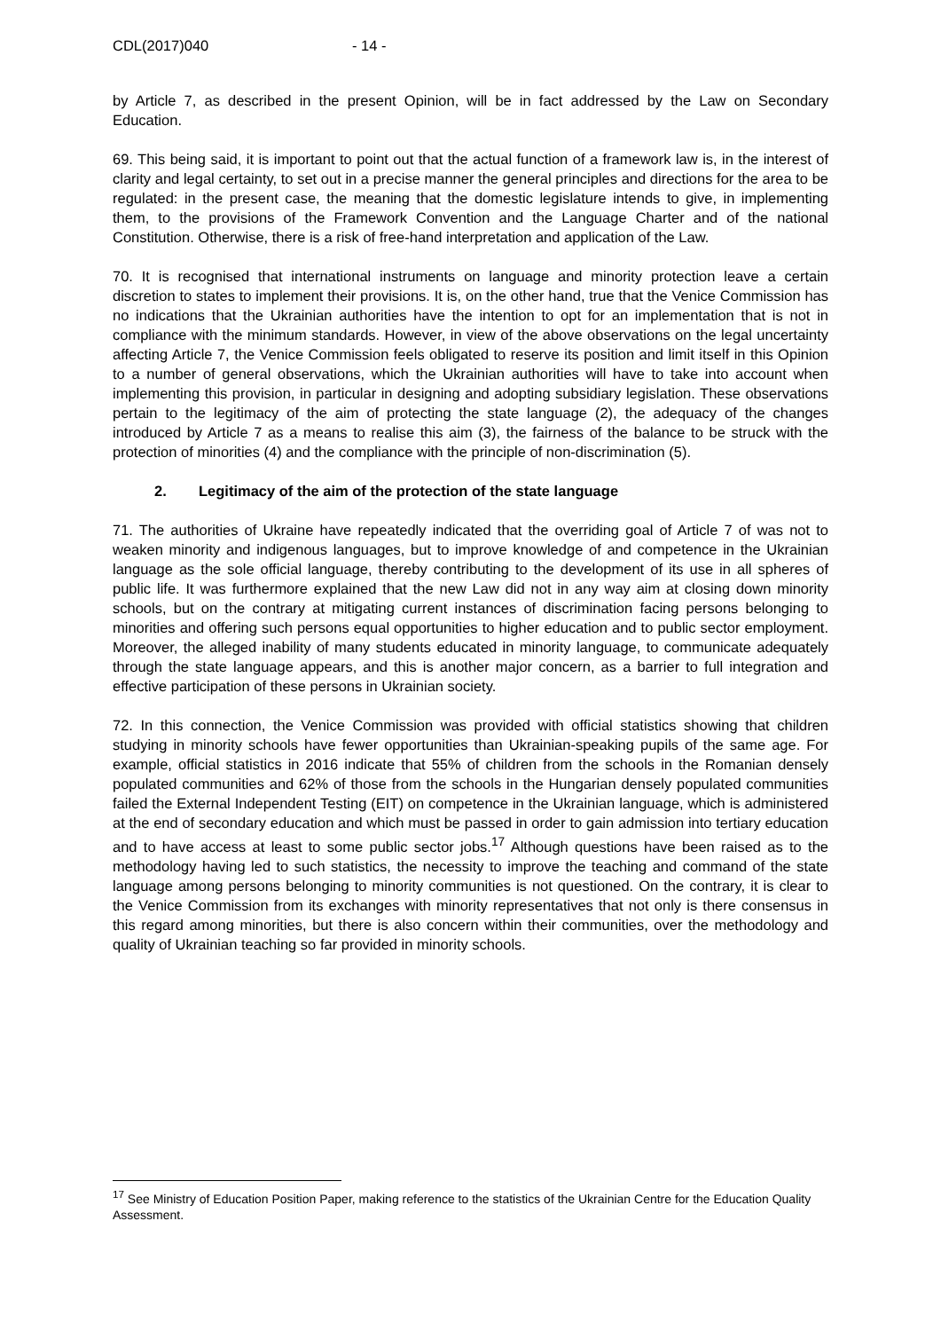CDL(2017)040 - 14 -
by Article 7, as described in the present Opinion, will be in fact addressed by the Law on Secondary Education.
69. This being said, it is important to point out that the actual function of a framework law is, in the interest of clarity and legal certainty, to set out in a precise manner the general principles and directions for the area to be regulated: in the present case, the meaning that the domestic legislature intends to give, in implementing them, to the provisions of the Framework Convention and the Language Charter and of the national Constitution. Otherwise, there is a risk of free-hand interpretation and application of the Law.
70. It is recognised that international instruments on language and minority protection leave a certain discretion to states to implement their provisions. It is, on the other hand, true that the Venice Commission has no indications that the Ukrainian authorities have the intention to opt for an implementation that is not in compliance with the minimum standards. However, in view of the above observations on the legal uncertainty affecting Article 7, the Venice Commission feels obligated to reserve its position and limit itself in this Opinion to a number of general observations, which the Ukrainian authorities will have to take into account when implementing this provision, in particular in designing and adopting subsidiary legislation. These observations pertain to the legitimacy of the aim of protecting the state language (2), the adequacy of the changes introduced by Article 7 as a means to realise this aim (3), the fairness of the balance to be struck with the protection of minorities (4) and the compliance with the principle of non-discrimination (5).
2. Legitimacy of the aim of the protection of the state language
71. The authorities of Ukraine have repeatedly indicated that the overriding goal of Article 7 of was not to weaken minority and indigenous languages, but to improve knowledge of and competence in the Ukrainian language as the sole official language, thereby contributing to the development of its use in all spheres of public life. It was furthermore explained that the new Law did not in any way aim at closing down minority schools, but on the contrary at mitigating current instances of discrimination facing persons belonging to minorities and offering such persons equal opportunities to higher education and to public sector employment. Moreover, the alleged inability of many students educated in minority language, to communicate adequately through the state language appears, and this is another major concern, as a barrier to full integration and effective participation of these persons in Ukrainian society.
72. In this connection, the Venice Commission was provided with official statistics showing that children studying in minority schools have fewer opportunities than Ukrainian-speaking pupils of the same age. For example, official statistics in 2016 indicate that 55% of children from the schools in the Romanian densely populated communities and 62% of those from the schools in the Hungarian densely populated communities failed the External Independent Testing (EIT) on competence in the Ukrainian language, which is administered at the end of secondary education and which must be passed in order to gain admission into tertiary education and to have access at least to some public sector jobs.<sup>17</sup> Although questions have been raised as to the methodology having led to such statistics, the necessity to improve the teaching and command of the state language among persons belonging to minority communities is not questioned. On the contrary, it is clear to the Venice Commission from its exchanges with minority representatives that not only is there consensus in this regard among minorities, but there is also concern within their communities, over the methodology and quality of Ukrainian teaching so far provided in minority schools.
<sup>17</sup> See Ministry of Education Position Paper, making reference to the statistics of the Ukrainian Centre for the Education Quality Assessment.